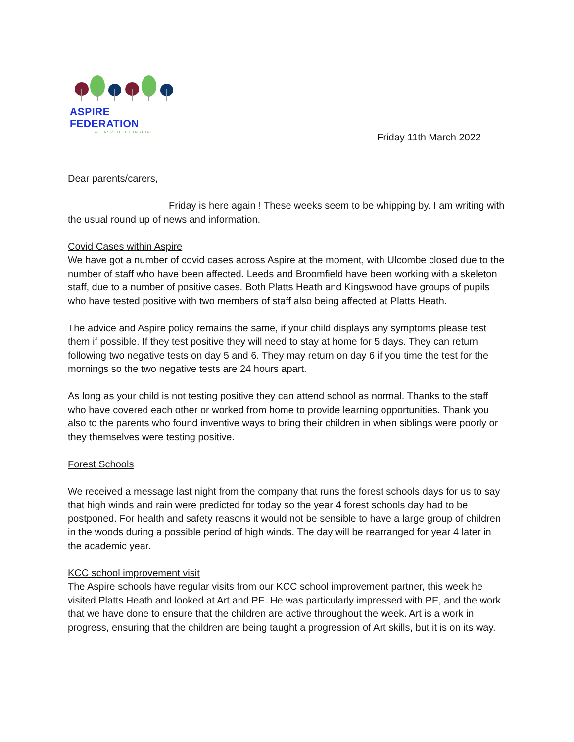ASPIRE FEDERATION
WE ASPIRE TO INSPIRE
Friday 11th March 2022
Dear parents/carers,
Friday is here again ! These weeks seem to be whipping by. I am writing with the usual round up of news and information.
Covid Cases within Aspire
We have got a number of covid cases across Aspire at the moment, with Ulcombe closed due to the number of staff who have been affected. Leeds and Broomfield have been working with a skeleton staff, due to a number of positive cases. Both Platts Heath and Kingswood have groups of pupils who have tested positive with two members of staff also being affected at Platts Heath.
The advice and Aspire policy remains the same, if your child displays any symptoms please test them if possible. If they test positive they will need to stay at home for 5 days. They can return following two negative tests on day 5 and 6. They may return on day 6 if you time the test for the mornings so the two negative tests are 24 hours apart.
As long as your child is not testing positive they can attend school as normal. Thanks to the staff who have covered each other or worked from home to provide learning opportunities. Thank you also to the parents who found inventive ways to bring their children in when siblings were poorly or they themselves were testing positive.
Forest Schools
We received a message last night from the company that runs the forest schools days for us to say that high winds and rain were predicted for today so the year 4 forest schools day had to be postponed. For health and safety reasons it would not be sensible to have a large group of children in the woods during a possible period of high winds. The day will be rearranged for year 4 later in the academic year.
KCC school improvement visit
The Aspire schools have regular visits from our KCC school improvement partner, this week he visited Platts Heath and looked at Art and PE. He was particularly impressed with PE, and the work that we have done to ensure that the children are active throughout the week. Art is a work in progress, ensuring that the children are being taught a progression of Art skills, but it is on its way.